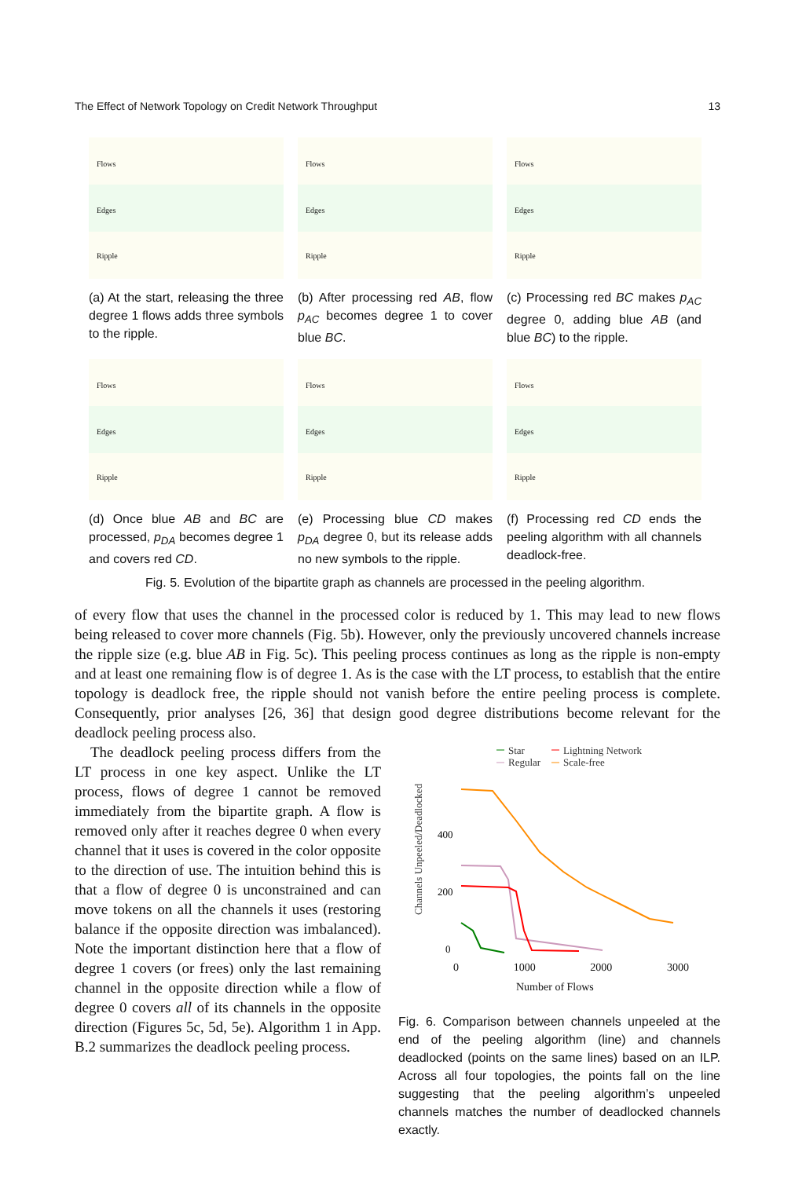The Effect of Network Topology on Credit Network Throughput 13
Flows
Edges
Ripple
(a) At the start, releasing the three degree 1 flows adds three symbols to the ripple.
Flows
Edges
Ripple
(b) After processing red AB, flow p<sub>AC</sub> becomes degree 1 to cover blue BC.
Flows
Edges
Ripple
(c) Processing red BC makes p<sub>AC</sub> degree 0, adding blue AB (and blue BC) to the ripple.
Flows
Edges
Ripple
(d) Once blue AB and BC are processed, p<sub>DA</sub> becomes degree 1 and covers red CD.
Flows
Edges
Ripple
(e) Processing blue CD makes p<sub>DA</sub> degree 0, but its release adds no new symbols to the ripple.
Flows
Edges
Ripple
(f) Processing red CD ends the peeling algorithm with all channels deadlock-free.
Fig. 5. Evolution of the bipartite graph as channels are processed in the peeling algorithm.
of every flow that uses the channel in the processed color is reduced by 1. This may lead to new flows being released to cover more channels (Fig. 5b). However, only the previously uncovered channels increase the ripple size (e.g. blue AB in Fig. 5c). This peeling process continues as long as the ripple is non-empty and at least one remaining flow is of degree 1. As is the case with the LT process, to establish that the entire topology is deadlock free, the ripple should not vanish before the entire peeling process is complete. Consequently, prior analyses [26, 36] that design good degree distributions become relevant for the deadlock peeling process also.
The deadlock peeling process differs from the LT process in one key aspect. Unlike the LT process, flows of degree 1 cannot be removed immediately from the bipartite graph. A flow is removed only after it reaches degree 0 when every channel that it uses is covered in the color opposite to the direction of use. The intuition behind this is that a flow of degree 0 is unconstrained and can move tokens on all the channels it uses (restoring balance if the opposite direction was imbalanced). Note the important distinction here that a flow of degree 1 covers (or frees) only the last remaining channel in the opposite direction while a flow of degree 0 covers all of its channels in the opposite direction (Figures 5c, 5d, 5e). Algorithm 1 in App. B.2 summarizes the deadlock peeling process.
Star
Lightning Network
Regular
Scale-free
Channels Unpeeled/Deadlocked
400
200
0
0 1000 2000 3000
Number of Flows
Fig. 6. Comparison between channels unpeeled at the end of the peeling algorithm (line) and channels deadlocked (points on the same lines) based on an ILP. Across all four topologies, the points fall on the line suggesting that the peeling algorithm’s unpeeled channels matches the number of deadlocked channels exactly.